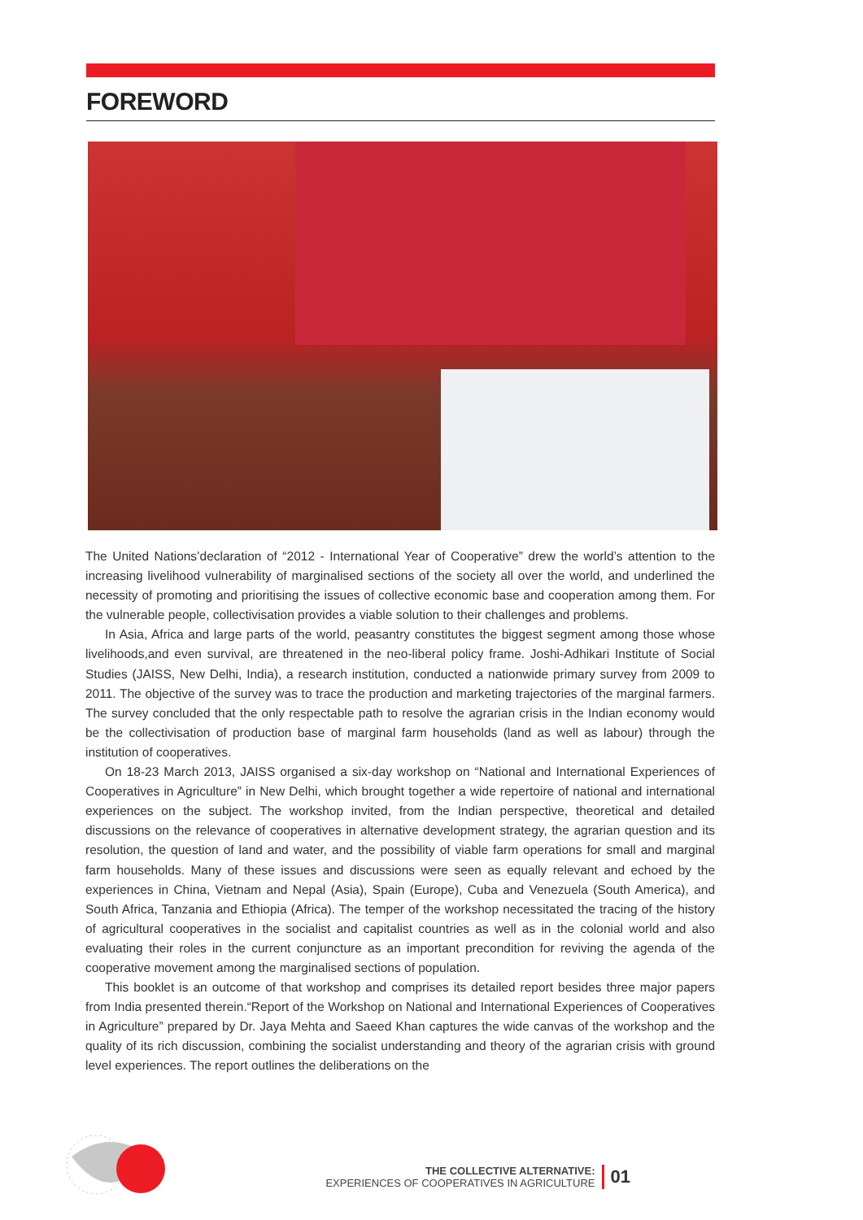FOREWORD
The United Nations’declaration of “2012 - International Year of Cooperative” drew the world’s attention to the increasing livelihood vulnerability of marginalised sections of the society all over the world, and underlined the necessity of promoting and prioritising the issues of collective economic base and cooperation among them. For the vulnerable people, collectivisation provides a viable solution to their challenges and problems.
In Asia, Africa and large parts of the world, peasantry constitutes the biggest segment among those whose livelihoods,and even survival, are threatened in the neo-liberal policy frame. Joshi-Adhikari Institute of Social Studies (JAISS, New Delhi, India), a research institution, conducted a nationwide primary survey from 2009 to 2011. The objective of the survey was to trace the production and marketing trajectories of the marginal farmers. The survey concluded that the only respectable path to resolve the agrarian crisis in the Indian economy would be the collectivisation of production base of marginal farm households (land as well as labour) through the institution of cooperatives.
On 18-23 March 2013, JAISS organised a six-day workshop on “National and International Experiences of Cooperatives in Agriculture” in New Delhi, which brought together a wide repertoire of national and international experiences on the subject. The workshop invited, from the Indian perspective, theoretical and detailed discussions on the relevance of cooperatives in alternative development strategy, the agrarian question and its resolution, the question of land and water, and the possibility of viable farm operations for small and marginal farm households. Many of these issues and discussions were seen as equally relevant and echoed by the experiences in China, Vietnam and Nepal (Asia), Spain (Europe), Cuba and Venezuela (South America), and South Africa, Tanzania and Ethiopia (Africa). The temper of the workshop necessitated the tracing of the history of agricultural cooperatives in the socialist and capitalist countries as well as in the colonial world and also evaluating their roles in the current conjuncture as an important precondition for reviving the agenda of the cooperative movement among the marginalised sections of population.
This booklet is an outcome of that workshop and comprises its detailed report besides three major papers from India presented therein.“Report of the Workshop on National and International Experiences of Cooperatives in Agriculture” prepared by Dr. Jaya Mehta and Saeed Khan captures the wide canvas of the workshop and the quality of its rich discussion, combining the socialist understanding and theory of the agrarian crisis with ground level experiences. The report outlines the deliberations on the
THE COLLECTIVE ALTERNATIVE:
EXPERIENCES OF COOPERATIVES IN AGRICULTURE
01